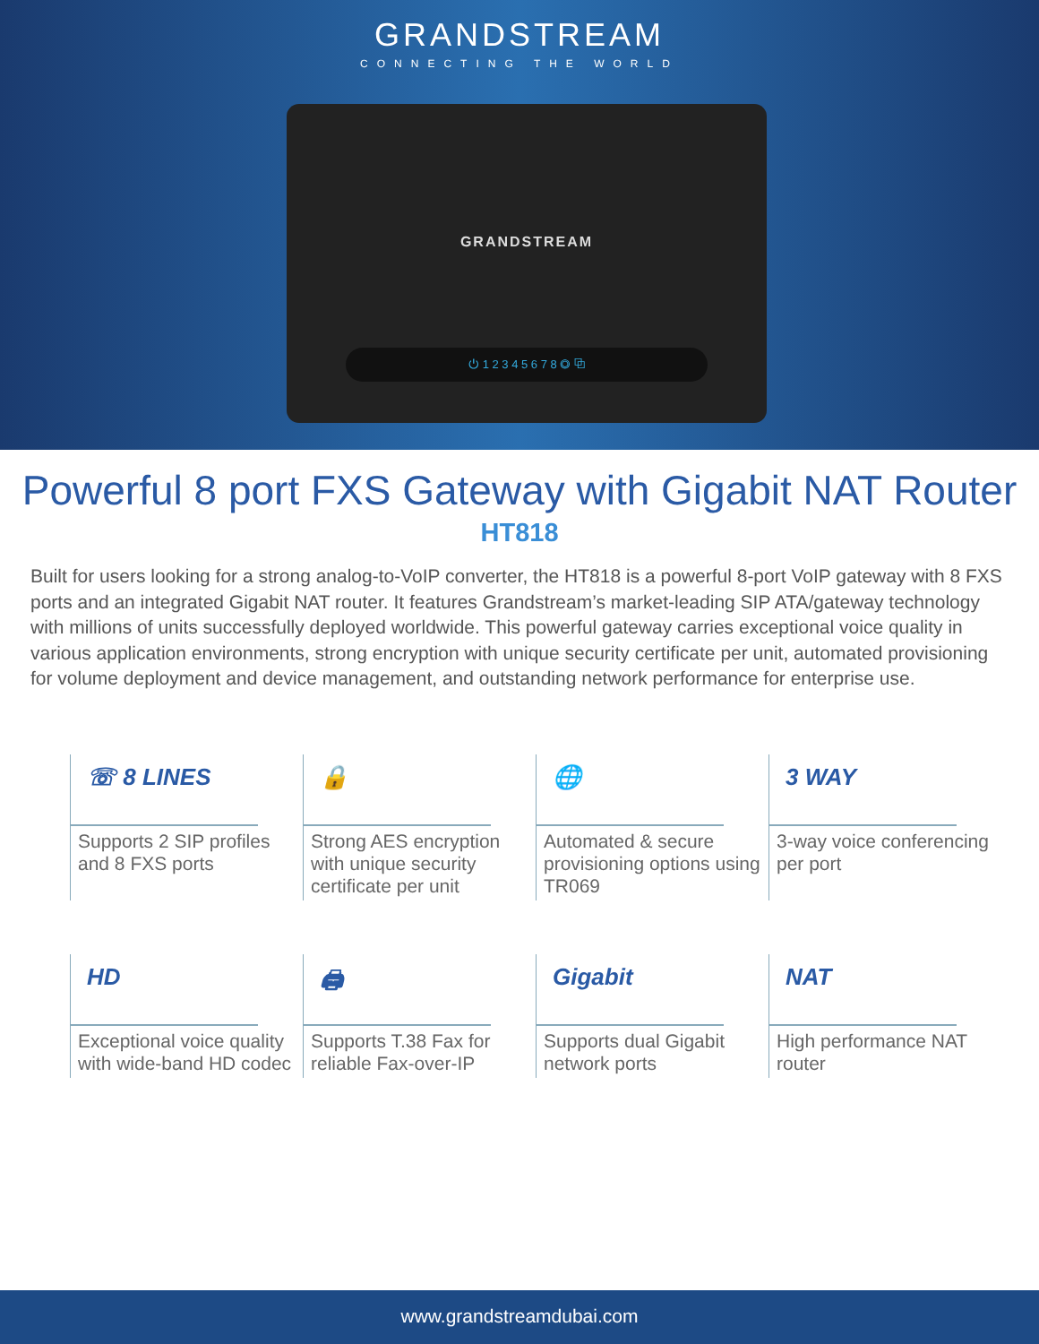GRANDSTREAM
CONNECTING THE WORLD
GRANDSTREAM
⏻ 1 2 3 4 5 6 7 8 ◎ ⧉
Powerful 8 port FXS Gateway with Gigabit NAT Router
HT818
Built for users looking for a strong analog-to-VoIP converter, the HT818 is a powerful 8-port VoIP gateway with 8 FXS ports and an integrated Gigabit NAT router. It features Grandstream’s market-leading SIP ATA/gateway technology with millions of units successfully deployed worldwide. This powerful gateway carries exceptional voice quality in various application environments, strong encryption with unique security certificate per unit, automated provisioning for volume deployment and device management, and outstanding network performance for enterprise use.
☏ 8 LINES
Supports 2 SIP profiles and 8 FXS ports
🔒
Strong AES encryption with unique security certificate per unit
🌐
Automated & secure provisioning options using TR069
3 WAY
3-way voice conferencing per port
HD
Exceptional voice quality with wide-band HD codec
🖨
Supports T.38 Fax for reliable Fax-over-IP
Gigabit
Supports dual Gigabit network ports
NAT
High performance NAT router
www.grandstreamdubai.com